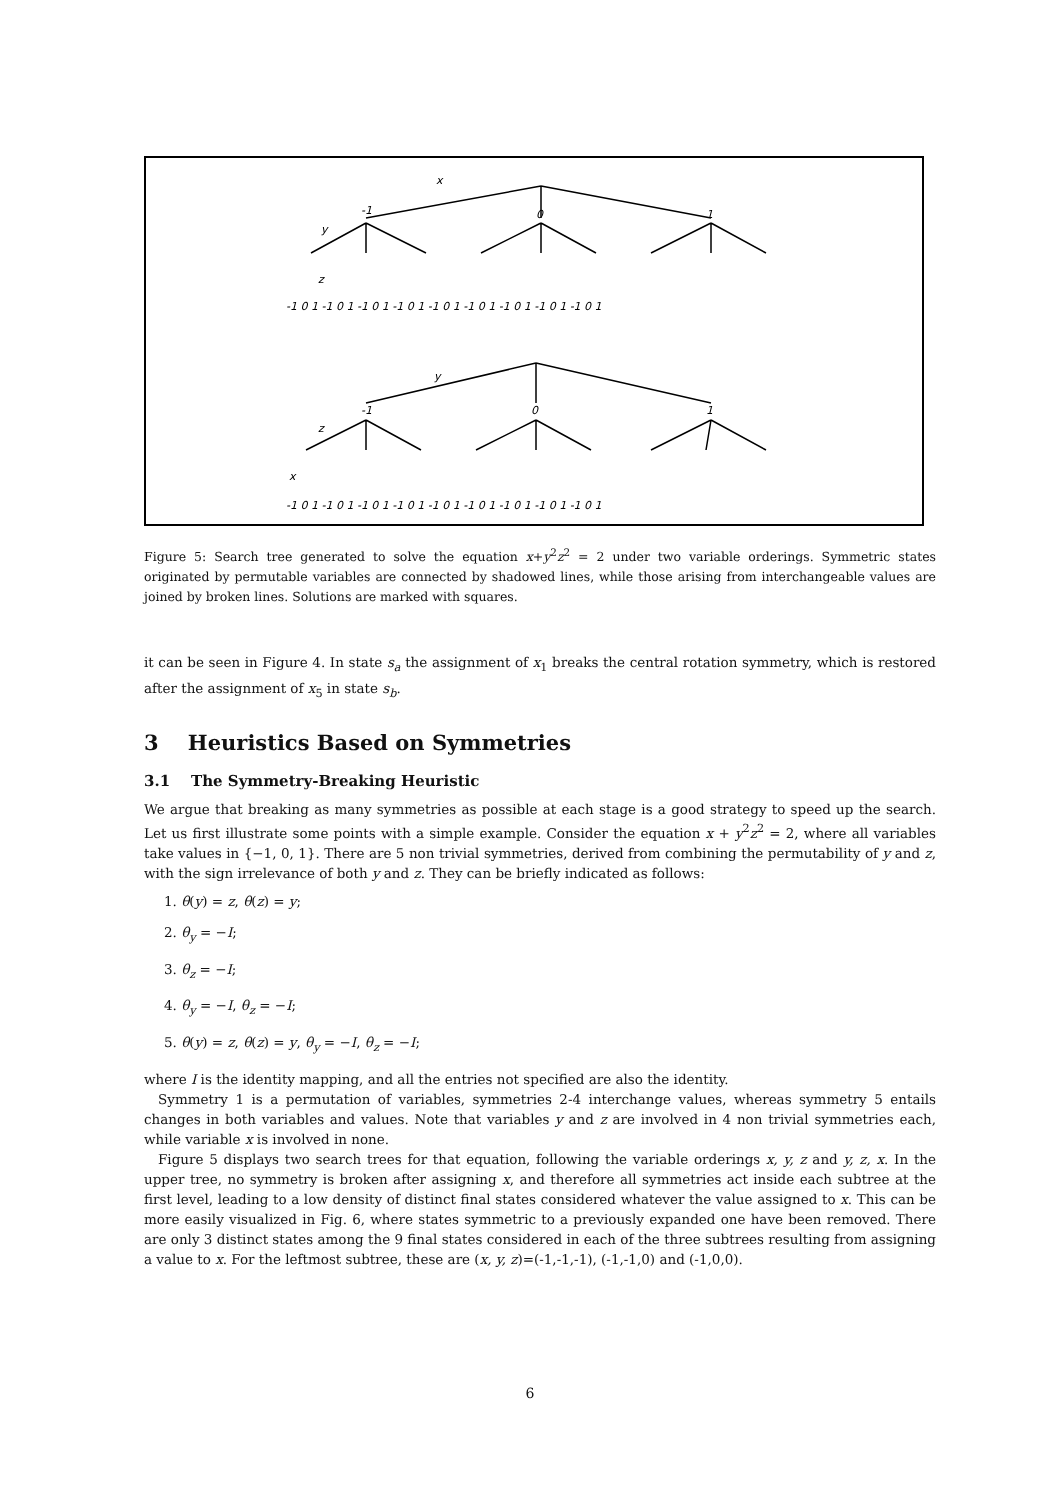x
-1
0
1
y
z
-1 0 1 -1 0 1 -1 0 1 -1 0 1 -1 0 1 -1 0 1 -1 0 1 -1 0 1 -1 0 1
y
-1
0
1
z
x
-1 0 1 -1 0 1 -1 0 1 -1 0 1 -1 0 1 -1 0 1 -1 0 1 -1 0 1 -1 0 1
Figure 5: Search tree generated to solve the equation x+y<sup>2</sup>z<sup>2</sup> = 2 under two variable orderings. Symmetric states originated by permutable variables are connected by shadowed lines, while those arising from interchangeable values are joined by broken lines. Solutions are marked with squares.
it can be seen in Figure 4. In state s<sub>a</sub> the assignment of x<sub>1</sub> breaks the central rotation symmetry, which is restored after the assignment of x<sub>5</sub> in state s<sub>b</sub>.
3 Heuristics Based on Symmetries
3.1 The Symmetry-Breaking Heuristic
We argue that breaking as many symmetries as possible at each stage is a good strategy to speed up the search. Let us first illustrate some points with a simple example. Consider the equation x + y<sup>2</sup>z<sup>2</sup> = 2, where all variables take values in {−1, 0, 1}. There are 5 non trivial symmetries, derived from combining the permutability of y and z, with the sign irrelevance of both y and z. They can be briefly indicated as follows:
1. θ(y) = z, θ(z) = y;
2. θ<sub>y</sub> = −I;
3. θ<sub>z</sub> = −I;
4. θ<sub>y</sub> = −I, θ<sub>z</sub> = −I;
5. θ(y) = z, θ(z) = y, θ<sub>y</sub> = −I, θ<sub>z</sub> = −I;
where I is the identity mapping, and all the entries not specified are also the identity.
Symmetry 1 is a permutation of variables, symmetries 2-4 interchange values, whereas symmetry 5 entails changes in both variables and values. Note that variables y and z are involved in 4 non trivial symmetries each, while variable x is involved in none.
Figure 5 displays two search trees for that equation, following the variable orderings x, y, z and y, z, x. In the upper tree, no symmetry is broken after assigning x, and therefore all symmetries act inside each subtree at the first level, leading to a low density of distinct final states considered whatever the value assigned to x. This can be more easily visualized in Fig. 6, where states symmetric to a previously expanded one have been removed. There are only 3 distinct states among the 9 final states considered in each of the three subtrees resulting from assigning a value to x. For the leftmost subtree, these are (x, y, z)=(-1,-1,-1), (-1,-1,0) and (-1,0,0).
6